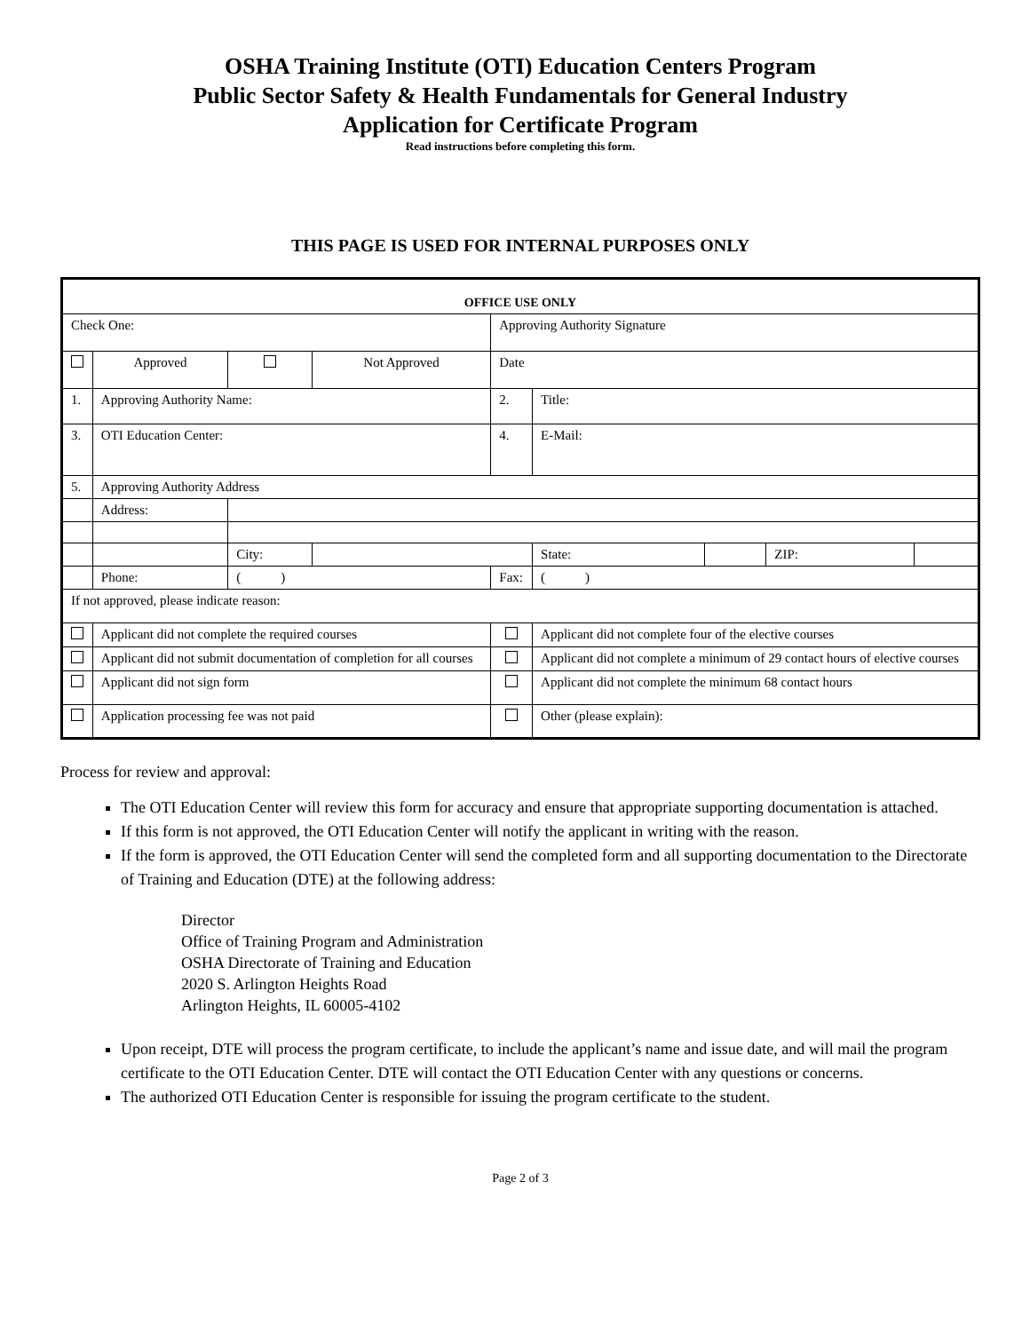OSHA Training Institute (OTI) Education Centers Program
Public Sector Safety & Health Fundamentals for General Industry
Application for Certificate Program
Read instructions before completing this form.
THIS PAGE IS USED FOR INTERNAL PURPOSES ONLY
| OFFICE USE ONLY | | | | | | | | | |
| Check One: | | | | Approving Authority Signature | | | | | |
| | Approved | | Not Approved | Date | | | | | |
| 1. | Approving Authority Name: | | | | 2. | Title: | | | |
| 3. | OTI Education Center: | | | | 4. | E-Mail: | | | |
| 5. | Approving Authority Address | | | | | | | | |
| | Address: | | | | | | | | |
| | | City: | | | | State: | | ZIP: | |
| | Phone: | ( ) | | | Fax: | ( ) | | | |
| If not approved, please indicate reason: | | | | | | | | | |
| | Applicant did not complete the required courses | | | | | Applicant did not complete four of the elective courses | | | |
| | Applicant did not submit documentation of completion for all courses | | | | | Applicant did not complete a minimum of 29 contact hours of elective courses | | | |
| | Applicant did not sign form | | | | | Applicant did not complete the minimum 68 contact hours | | | |
| | Application processing fee was not paid | | | | | Other (please explain): | | | |
Process for review and approval:
The OTI Education Center will review this form for accuracy and ensure that appropriate supporting documentation is attached.
If this form is not approved, the OTI Education Center will notify the applicant in writing with the reason.
If the form is approved, the OTI Education Center will send the completed form and all supporting documentation to the Directorate of Training and Education (DTE) at the following address:
Director
Office of Training Program and Administration
OSHA Directorate of Training and Education
2020 S. Arlington Heights Road
Arlington Heights, IL 60005-4102
Upon receipt, DTE will process the program certificate, to include the applicant’s name and issue date, and will mail the program certificate to the OTI Education Center. DTE will contact the OTI Education Center with any questions or concerns.
The authorized OTI Education Center is responsible for issuing the program certificate to the student.
Page 2 of 3